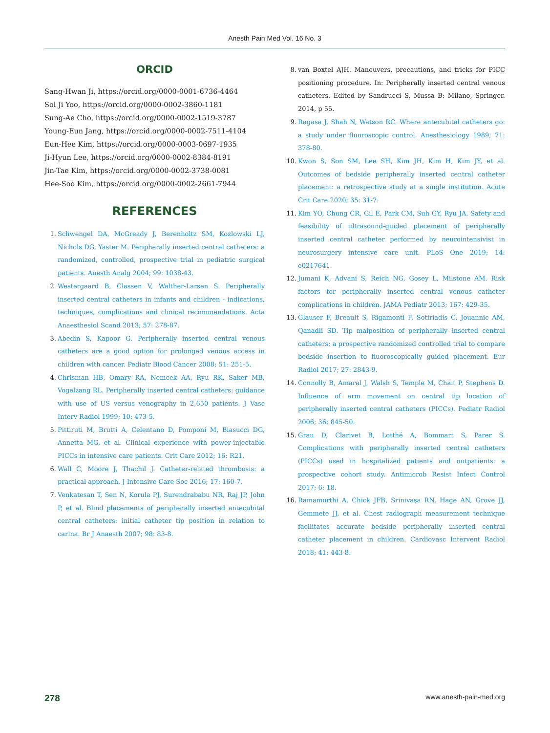Anesth Pain Med Vol. 16 No. 3
ORCID
Sang-Hwan Ji, https://orcid.org/0000-0001-6736-4464
Sol Ji Yoo, https://orcid.org/0000-0002-3860-1181
Sung-Ae Cho, https://orcid.org/0000-0002-1519-3787
Young-Eun Jang, https://orcid.org/0000-0002-7511-4104
Eun-Hee Kim, https://orcid.org/0000-0003-0697-1935
Ji-Hyun Lee, https://orcid.org/0000-0002-8384-8191
Jin-Tae Kim, https://orcid.org/0000-0002-3738-0081
Hee-Soo Kim, https://orcid.org/0000-0002-2661-7944
REFERENCES
1. Schwengel DA, McGready J, Berenholtz SM, Kozlowski LJ, Nichols DG, Yaster M. Peripherally inserted central catheters: a randomized, controlled, prospective trial in pediatric surgical patients. Anesth Analg 2004; 99: 1038-43.
2. Westergaard B, Classen V, Walther-Larsen S. Peripherally inserted central catheters in infants and children - indications, techniques, complications and clinical recommendations. Acta Anaesthesiol Scand 2013; 57: 278-87.
3. Abedin S, Kapoor G. Peripherally inserted central venous catheters are a good option for prolonged venous access in children with cancer. Pediatr Blood Cancer 2008; 51: 251-5.
4. Chrisman HB, Omary RA, Nemcek AA, Ryu RK, Saker MB, Vogelzang RL. Peripherally inserted central catheters: guidance with use of US versus venography in 2,650 patients. J Vasc Interv Radiol 1999; 10: 473-5.
5. Pittiruti M, Brutti A, Celentano D, Pomponi M, Biasucci DG, Annetta MG, et al. Clinical experience with power-injectable PICCs in intensive care patients. Crit Care 2012; 16: R21.
6. Wall C, Moore J, Thachil J. Catheter-related thrombosis: a practical approach. J Intensive Care Soc 2016; 17: 160-7.
7. Venkatesan T, Sen N, Korula PJ, Surendrababu NR, Raj JP, John P, et al. Blind placements of peripherally inserted antecubital central catheters: initial catheter tip position in relation to carina. Br J Anaesth 2007; 98: 83-8.
8. van Boxtel AJH. Maneuvers, precautions, and tricks for PICC positioning procedure. In: Peripherally inserted central venous catheters. Edited by Sandrucci S, Mussa B: Milano, Springer. 2014, p 55.
9. Ragasa J, Shah N, Watson RC. Where antecubital catheters go: a study under fluoroscopic control. Anesthesiology 1989; 71: 378-80.
10. Kwon S, Son SM, Lee SH, Kim JH, Kim H, Kim JY, et al. Outcomes of bedside peripherally inserted central catheter placement: a retrospective study at a single institution. Acute Crit Care 2020; 35: 31-7.
11. Kim YO, Chung CR, Gil E, Park CM, Suh GY, Ryu JA. Safety and feasibility of ultrasound-guided placement of peripherally inserted central catheter performed by neurointensivist in neurosurgery intensive care unit. PLoS One 2019; 14: e0217641.
12. Jumani K, Advani S, Reich NG, Gosey L, Milstone AM. Risk factors for peripherally inserted central venous catheter complications in children. JAMA Pediatr 2013; 167: 429-35.
13. Glauser F, Breault S, Rigamonti F, Sotiriadis C, Jouannic AM, Qanadli SD. Tip malposition of peripherally inserted central catheters: a prospective randomized controlled trial to compare bedside insertion to fluoroscopically guided placement. Eur Radiol 2017; 27: 2843-9.
14. Connolly B, Amaral J, Walsh S, Temple M, Chait P, Stephens D. Influence of arm movement on central tip location of peripherally inserted central catheters (PICCs). Pediatr Radiol 2006; 36: 845-50.
15. Grau D, Clarivet B, Lotthé A, Bommart S, Parer S. Complications with peripherally inserted central catheters (PICCs) used in hospitalized patients and outpatients: a prospective cohort study. Antimicrob Resist Infect Control 2017; 6: 18.
16. Ramamurthi A, Chick JFB, Srinivasa RN, Hage AN, Grove JJ, Gemmete JJ, et al. Chest radiograph measurement technique facilitates accurate bedside peripherally inserted central catheter placement in children. Cardiovasc Intervent Radiol 2018; 41: 443-8.
278 www.anesth-pain-med.org